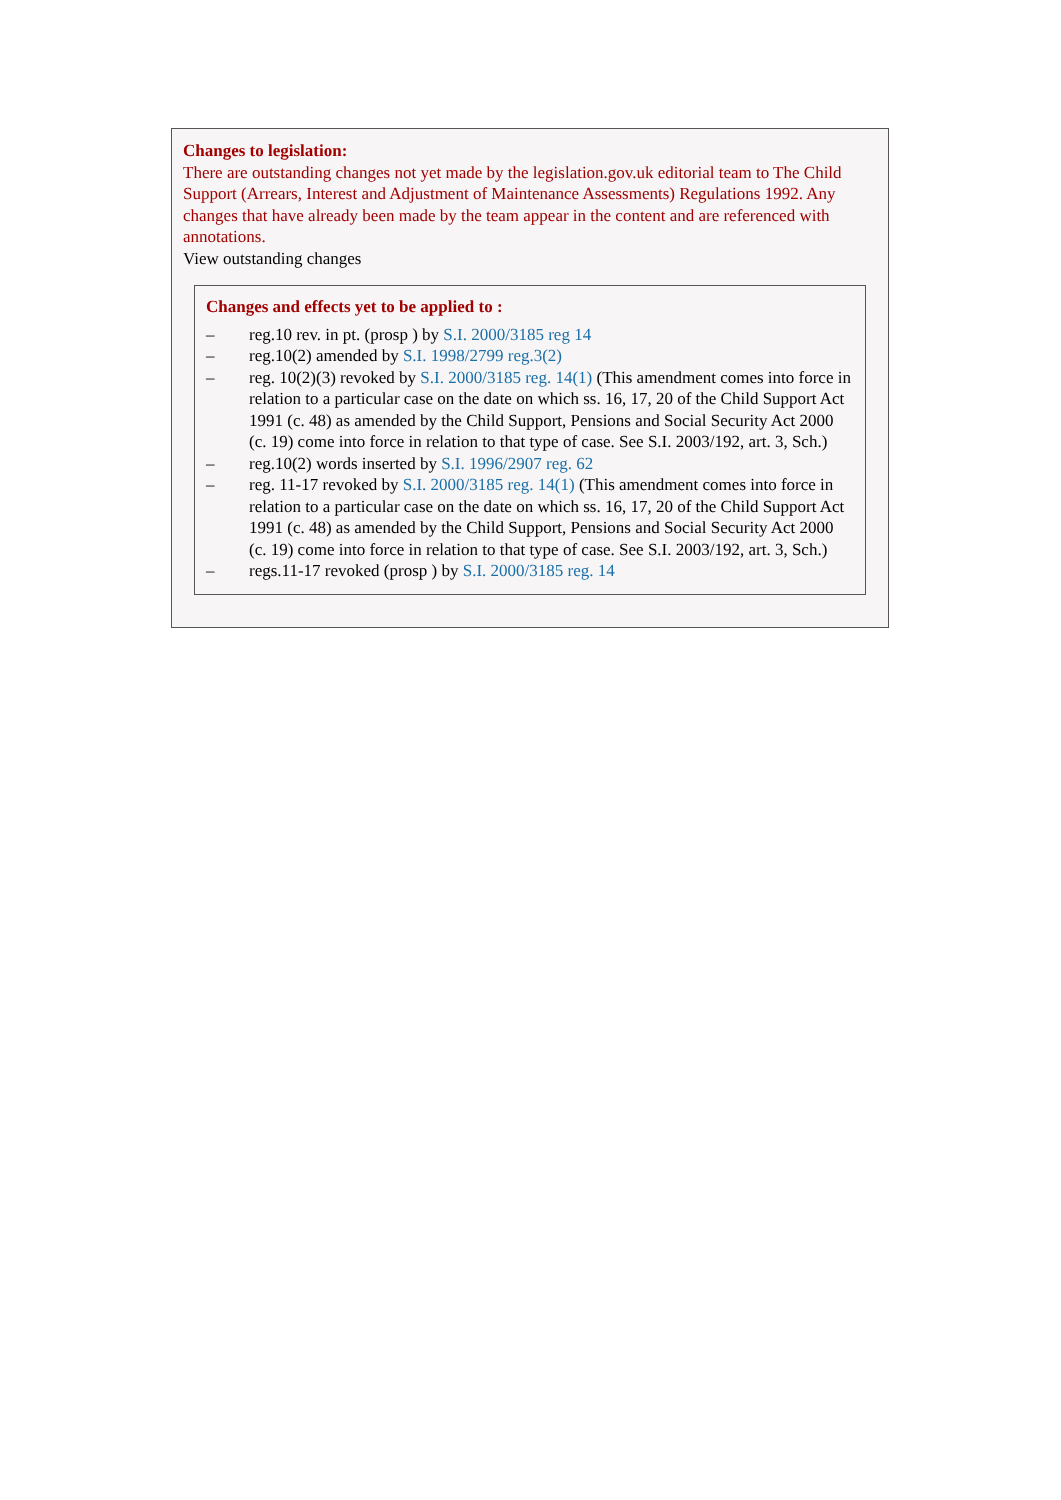Changes to legislation:
There are outstanding changes not yet made by the legislation.gov.uk editorial team to The Child Support (Arrears, Interest and Adjustment of Maintenance Assessments) Regulations 1992. Any changes that have already been made by the team appear in the content and are referenced with annotations.
View outstanding changes
Changes and effects yet to be applied to :
– reg.10 rev. in pt. (prosp ) by S.I. 2000/3185 reg 14
– reg.10(2) amended by S.I. 1998/2799 reg.3(2)
– reg. 10(2)(3) revoked by S.I. 2000/3185 reg. 14(1) (This amendment comes into force in relation to a particular case on the date on which ss. 16, 17, 20 of the Child Support Act 1991 (c. 48) as amended by the Child Support, Pensions and Social Security Act 2000 (c. 19) come into force in relation to that type of case. See S.I. 2003/192, art. 3, Sch.)
– reg.10(2) words inserted by S.I. 1996/2907 reg. 62
– reg. 11-17 revoked by S.I. 2000/3185 reg. 14(1) (This amendment comes into force in relation to a particular case on the date on which ss. 16, 17, 20 of the Child Support Act 1991 (c. 48) as amended by the Child Support, Pensions and Social Security Act 2000 (c. 19) come into force in relation to that type of case. See S.I. 2003/192, art. 3, Sch.)
– regs.11-17 revoked (prosp ) by S.I. 2000/3185 reg. 14